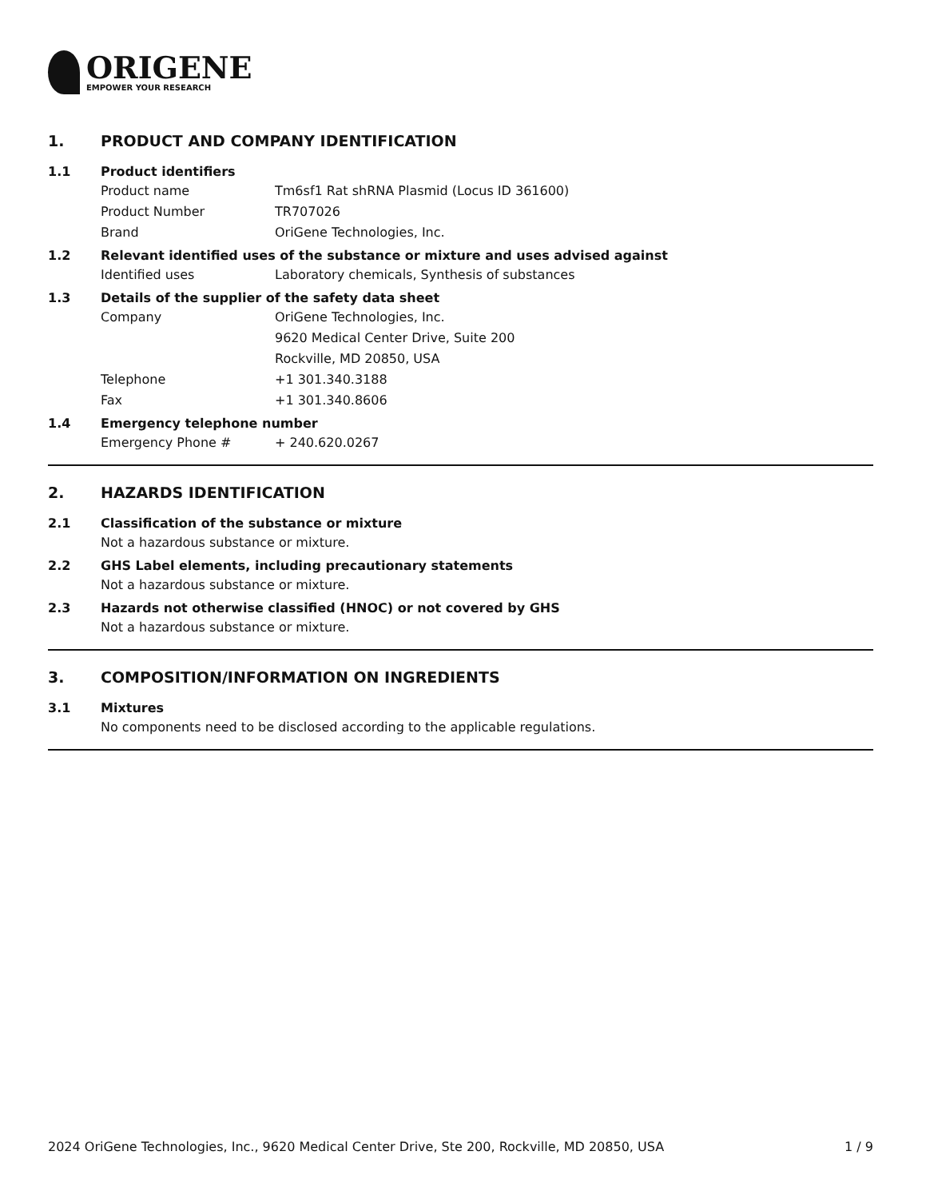ORIGENE
EMPOWER YOUR RESEARCH
1. PRODUCT AND COMPANY IDENTIFICATION
1.1 Product identifiers
Product name Tm6sf1 Rat shRNA Plasmid (Locus ID 361600)
Product Number TR707026
Brand OriGene Technologies, Inc.
1.2 Relevant identified uses of the substance or mixture and uses advised against
Identified uses Laboratory chemicals, Synthesis of substances
1.3 Details of the supplier of the safety data sheet
Company OriGene Technologies, Inc.
9620 Medical Center Drive, Suite 200
Rockville, MD 20850, USA
Telephone +1 301.340.3188
Fax +1 301.340.8606
1.4 Emergency telephone number
Emergency Phone # + 240.620.0267
2. HAZARDS IDENTIFICATION
2.1 Classification of the substance or mixture
Not a hazardous substance or mixture.
2.2 GHS Label elements, including precautionary statements
Not a hazardous substance or mixture.
2.3 Hazards not otherwise classified (HNOC) or not covered by GHS
Not a hazardous substance or mixture.
3. COMPOSITION/INFORMATION ON INGREDIENTS
3.1 Mixtures
No components need to be disclosed according to the applicable regulations.
2024 OriGene Technologies, Inc., 9620 Medical Center Drive, Ste 200, Rockville, MD 20850, USA 1 / 9